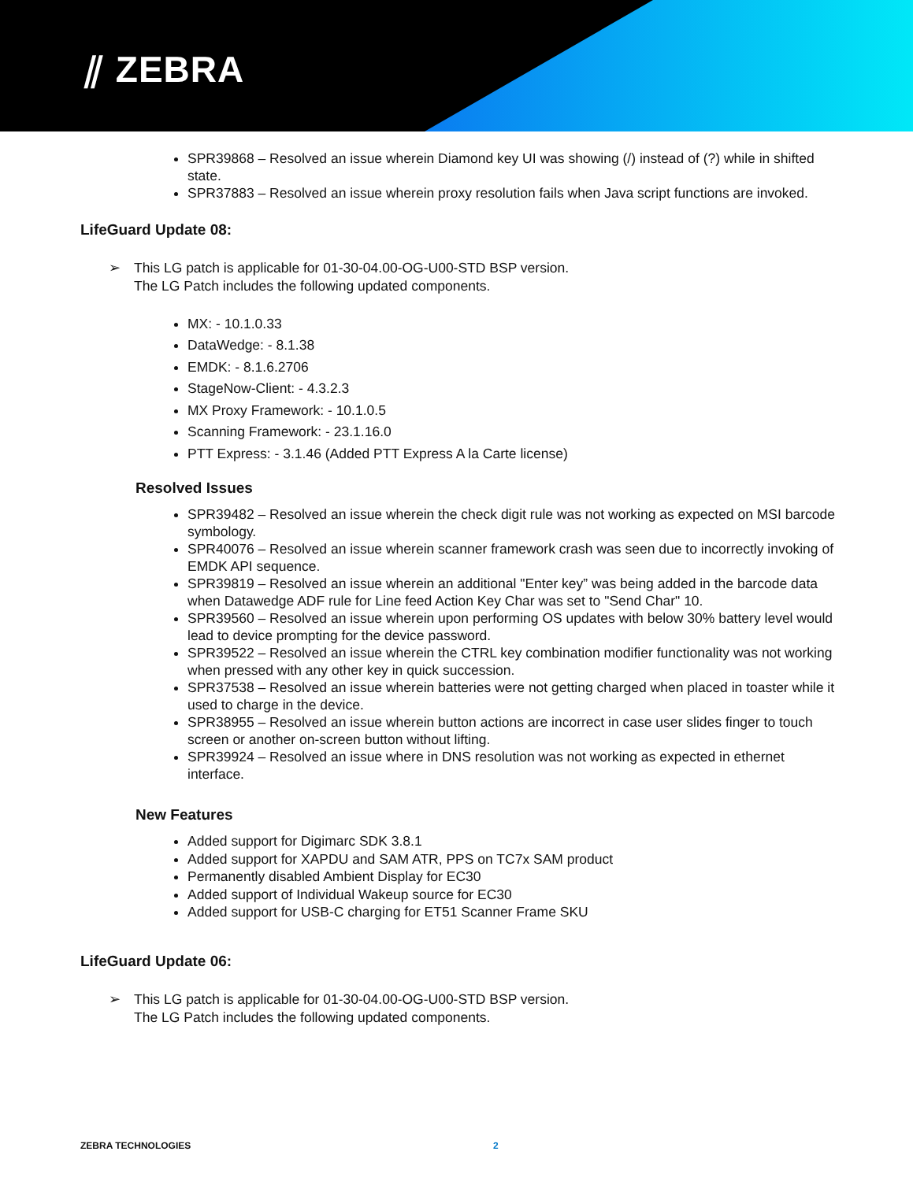⫽ ZEBRA
SPR39868 – Resolved an issue wherein Diamond key UI was showing (/) instead of (?) while in shifted state.
SPR37883 – Resolved an issue wherein proxy resolution fails when Java script functions are invoked.
LifeGuard Update 08:
➢ This LG patch is applicable for 01-30-04.00-OG-U00-STD BSP version.
The LG Patch includes the following updated components.
MX: - 10.1.0.33
DataWedge: - 8.1.38
EMDK: - 8.1.6.2706
StageNow-Client: - 4.3.2.3
MX Proxy Framework: - 10.1.0.5
Scanning Framework: - 23.1.16.0
PTT Express: - 3.1.46 (Added PTT Express A la Carte license)
Resolved Issues
SPR39482 – Resolved an issue wherein the check digit rule was not working as expected on MSI barcode symbology.
SPR40076 – Resolved an issue wherein scanner framework crash was seen due to incorrectly invoking of EMDK API sequence.
SPR39819 – Resolved an issue wherein an additional "Enter key” was being added in the barcode data when Datawedge ADF rule for Line feed Action Key Char was set to "Send Char" 10.
SPR39560 – Resolved an issue wherein upon performing OS updates with below 30% battery level would lead to device prompting for the device password.
SPR39522 – Resolved an issue wherein the CTRL key combination modifier functionality was not working when pressed with any other key in quick succession.
SPR37538 – Resolved an issue wherein batteries were not getting charged when placed in toaster while it used to charge in the device.
SPR38955 – Resolved an issue wherein button actions are incorrect in case user slides finger to touch screen or another on-screen button without lifting.
SPR39924 – Resolved an issue where in DNS resolution was not working as expected in ethernet interface.
New Features
Added support for Digimarc SDK 3.8.1
Added support for XAPDU and SAM ATR, PPS on TC7x SAM product
Permanently disabled Ambient Display for EC30
Added support of Individual Wakeup source for EC30
Added support for USB-C charging for ET51 Scanner Frame SKU
LifeGuard Update 06:
➢ This LG patch is applicable for 01-30-04.00-OG-U00-STD BSP version.
The LG Patch includes the following updated components.
ZEBRA TECHNOLOGIES 2